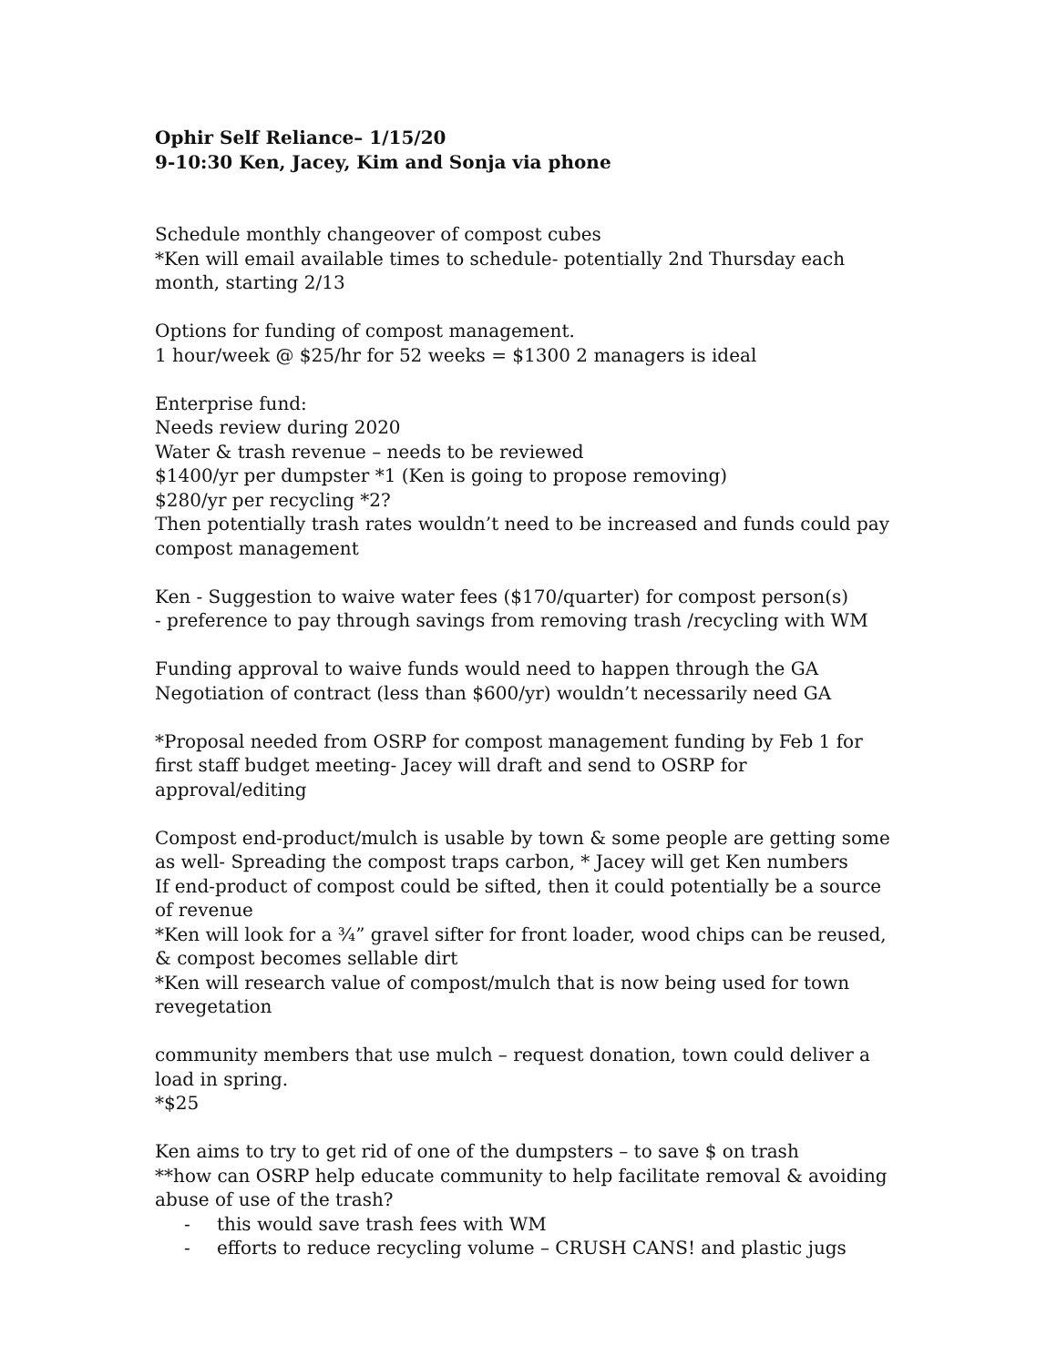Ophir Self Reliance– 1/15/20
9-10:30 Ken, Jacey, Kim and Sonja via phone
Schedule monthly changeover of compost cubes
*Ken will email available times to schedule- potentially 2nd Thursday each month, starting 2/13
Options for funding of compost management.
1 hour/week @ $25/hr for 52 weeks = $1300 2 managers is ideal
Enterprise fund:
Needs review during 2020
Water & trash revenue – needs to be reviewed
$1400/yr per dumpster *1 (Ken is going to propose removing)
$280/yr per recycling *2?
Then potentially trash rates wouldn’t need to be increased and funds could pay compost management
Ken - Suggestion to waive water fees ($170/quarter) for compost person(s)
- preference to pay through savings from removing trash /recycling with WM
Funding approval to waive funds would need to happen through the GA
Negotiation of contract (less than $600/yr) wouldn’t necessarily need GA
*Proposal needed from OSRP for compost management funding by Feb 1 for first staff budget meeting- Jacey will draft and send to OSRP for approval/editing
Compost end-product/mulch is usable by town & some people are getting some as well- Spreading the compost traps carbon, * Jacey will get Ken numbers
If end-product of compost could be sifted, then it could potentially be a source of revenue
*Ken will look for a ¾” gravel sifter for front loader, wood chips can be reused, & compost becomes sellable dirt
*Ken will research value of compost/mulch that is now being used for town revegetation
community members that use mulch – request donation, town could deliver a load in spring.
*$25
Ken aims to try to get rid of one of the dumpsters – to save $ on trash
**how can OSRP help educate community to help facilitate removal & avoiding abuse of use of the trash?
- this would save trash fees with WM
- efforts to reduce recycling volume – CRUSH CANS! and plastic jugs